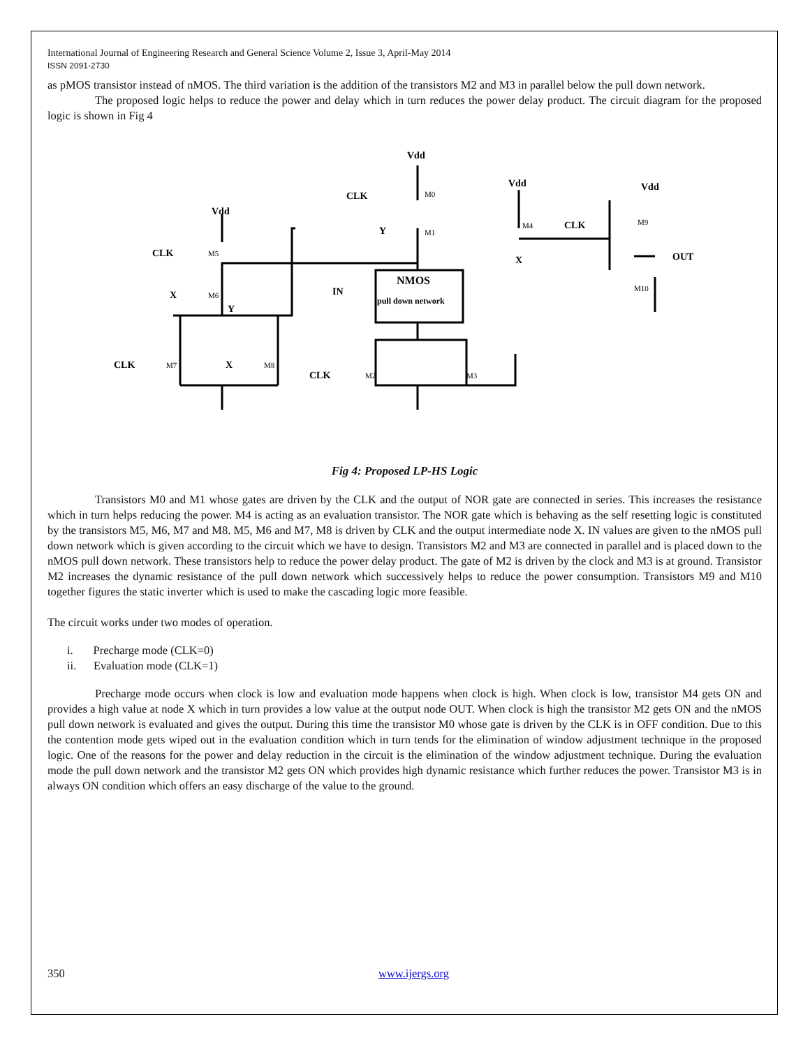International Journal of Engineering Research and General Science Volume 2, Issue 3, April-May 2014
ISSN 2091-2730
as pMOS transistor instead of nMOS. The third variation is the addition of the transistors M2 and M3 in parallel below the pull down network.
The proposed logic helps to reduce the power and delay which in turn reduces the power delay product. The circuit diagram for the proposed logic is shown in Fig 4
Vdd
CLK
Y
Vdd
CLK
X
Vdd
OUT
Vdd
CLK
X
Y
NMOS
pull down network
IN
CLK
X
CLK
M0
M1
M4
M9
M10
M5
M6
M7
M8
M2
M3
Fig 4: Proposed LP-HS Logic
Transistors M0 and M1 whose gates are driven by the CLK and the output of NOR gate are connected in series. This increases the resistance which in turn helps reducing the power. M4 is acting as an evaluation transistor. The NOR gate which is behaving as the self resetting logic is constituted by the transistors M5, M6, M7 and M8. M5, M6 and M7, M8 is driven by CLK and the output intermediate node X. IN values are given to the nMOS pull down network which is given according to the circuit which we have to design. Transistors M2 and M3 are connected in parallel and is placed down to the nMOS pull down network. These transistors help to reduce the power delay product. The gate of M2 is driven by the clock and M3 is at ground. Transistor M2 increases the dynamic resistance of the pull down network which successively helps to reduce the power consumption. Transistors M9 and M10 together figures the static inverter which is used to make the cascading logic more feasible.
The circuit works under two modes of operation.
i. Precharge mode (CLK=0)
ii. Evaluation mode (CLK=1)
Precharge mode occurs when clock is low and evaluation mode happens when clock is high. When clock is low, transistor M4 gets ON and provides a high value at node X which in turn provides a low value at the output node OUT. When clock is high the transistor M2 gets ON and the nMOS pull down network is evaluated and gives the output. During this time the transistor M0 whose gate is driven by the CLK is in OFF condition. Due to this the contention mode gets wiped out in the evaluation condition which in turn tends for the elimination of window adjustment technique in the proposed logic. One of the reasons for the power and delay reduction in the circuit is the elimination of the window adjustment technique. During the evaluation mode the pull down network and the transistor M2 gets ON which provides high dynamic resistance which further reduces the power. Transistor M3 is in always ON condition which offers an easy discharge of the value to the ground.
350 www.ijergs.org